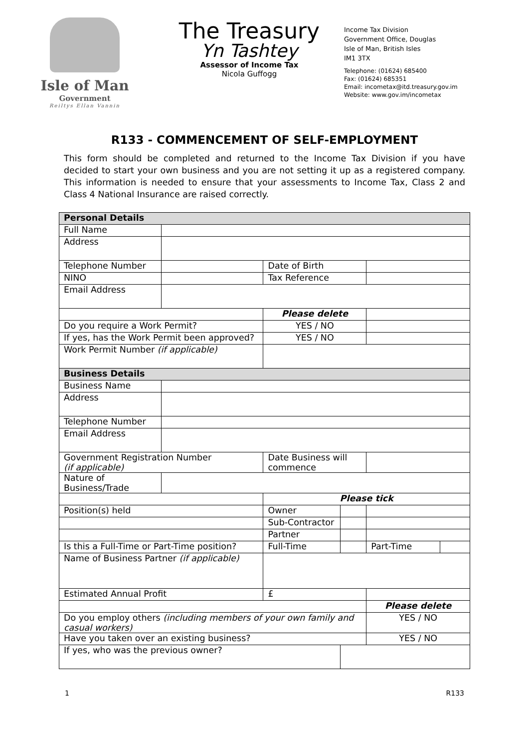Isle of Man
Government
Reiltys Ellan Vannin
The Treasury
Yn Tashtey
Assessor of Income Tax
Nicola Guffogg
Income Tax Division
Government Office, Douglas
Isle of Man, British Isles
IM1 3TX
Telephone: (01624) 685400
Fax: (01624) 685351
Email: incometax@itd.treasury.gov.im
Website: www.gov.im/incometax
R133 - COMMENCEMENT OF SELF-EMPLOYMENT
This form should be completed and returned to the Income Tax Division if you have decided to start your own business and you are not setting it up as a registered company. This information is needed to ensure that your assessments to Income Tax, Class 2 and Class 4 National Insurance are raised correctly.
| Personal Details | | | | | |
| Full Name | | | | | |
| Address | | | | | |
| Telephone Number | | Date of Birth | | | |
| NINO | | Tax Reference | | | |
| Email Address | | | | | |
| | | Please delete | | | |
| Do you require a Work Permit? | | YES / NO | | | |
| If yes, has the Work Permit been approved? | | YES / NO | | | |
| Work Permit Number (if applicable) | | | | | |
| Business Details | | | | | |
| Business Name | | | | | |
| Address | | | | | |
| Telephone Number | | | | | |
| Email Address | | | | | |
| Government Registration Number (if applicable) | | Date Business will commence | | | |
| Nature of Business/Trade | | | | | |
| | | Please tick | | | |
| Position(s) held | | Owner | | | |
| | | Sub-Contractor | | | |
| | | Partner | | | |
| Is this a Full-Time or Part-Time position? | | Full-Time | | Part-Time | |
| Name of Business Partner (if applicable) | | | | | |
| Estimated Annual Profit | | £ | | | |
| | | | | Please delete | |
| Do you employ others (including members of your own family and casual workers) | | | | YES / NO | |
| Have you taken over an existing business? | | | | YES / NO | |
| If yes, who was the previous owner? | | | | | |
1 R133